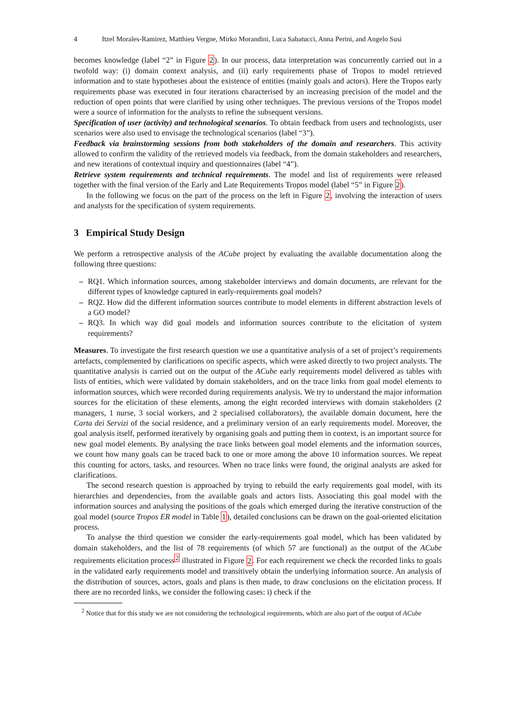4 Itzel Morales-Ramirez, Matthieu Vergne, Mirko Morandini, Luca Sabatucci, Anna Perini, and Angelo Susi
becomes knowledge (label “2” in Figure 2). In our process, data interpretation was concurrently carried out in a twofold way: (i) domain context analysis, and (ii) early requirements phase of Tropos to model retrieved information and to state hypotheses about the existence of entities (mainly goals and actors). Here the Tropos early requirements phase was executed in four iterations characterised by an increasing precision of the model and the reduction of open points that were clarified by using other techniques. The previous versions of the Tropos model were a source of information for the analysts to refine the subsequent versions.
Specification of user (activity) and technological scenarios. To obtain feedback from users and technologists, user scenarios were also used to envisage the technological scenarios (label “3”).
Feedback via brainstorming sessions from both stakeholders of the domain and researchers. This activity allowed to confirm the validity of the retrieved models via feedback, from the domain stakeholders and researchers, and new iterations of contextual inquiry and questionnaires (label “4”).
Retrieve system requirements and technical requirements. The model and list of requirements were released together with the final version of the Early and Late Requirements Tropos model (label “5” in Figure 2).
In the following we focus on the part of the process on the left in Figure 2, involving the interaction of users and analysts for the specification of system requirements.
3 Empirical Study Design
We perform a retrospective analysis of the ACube project by evaluating the available documentation along the following three questions:
– RQ1. Which information sources, among stakeholder interviews and domain documents, are relevant for the different types of knowledge captured in early-requirements goal models?
– RQ2. How did the different information sources contribute to model elements in different abstraction levels of a GO model?
– RQ3. In which way did goal models and information sources contribute to the elicitation of system requirements?
Measures. To investigate the first research question we use a quantitative analysis of a set of project’s requirements artefacts, complemented by clarifications on specific aspects, which were asked directly to two project analysts. The quantitative analysis is carried out on the output of the ACube early requirements model delivered as tables with lists of entities, which were validated by domain stakeholders, and on the trace links from goal model elements to information sources, which were recorded during requirements analysis. We try to understand the major information sources for the elicitation of these elements, among the eight recorded interviews with domain stakeholders (2 managers, 1 nurse, 3 social workers, and 2 specialised collaborators), the available domain document, here the Carta dei Servizi of the social residence, and a preliminary version of an early requirements model. Moreover, the goal analysis itself, performed iteratively by organising goals and putting them in context, is an important source for new goal model elements. By analysing the trace links between goal model elements and the information sources, we count how many goals can be traced back to one or more among the above 10 information sources. We repeat this counting for actors, tasks, and resources. When no trace links were found, the original analysts are asked for clarifications.
The second research question is approached by trying to rebuild the early requirements goal model, with its hierarchies and dependencies, from the available goals and actors lists. Associating this goal model with the information sources and analysing the positions of the goals which emerged during the iterative construction of the goal model (source Tropos ER model in Table 1), detailed conclusions can be drawn on the goal-oriented elicitation process.
To analyse the third question we consider the early-requirements goal model, which has been validated by domain stakeholders, and the list of 78 requirements (of which 57 are functional) as the output of the ACube requirements elicitation process<sup>2</sup> illustrated in Figure 2. For each requirement we check the recorded links to goals in the validated early requirements model and transitively obtain the underlying information source. An analysis of the distribution of sources, actors, goals and plans is then made, to draw conclusions on the elicitation process. If there are no recorded links, we consider the following cases: i) check if the
<sup>2</sup> Notice that for this study we are not considering the technological requirements, which are also part of the output of ACube